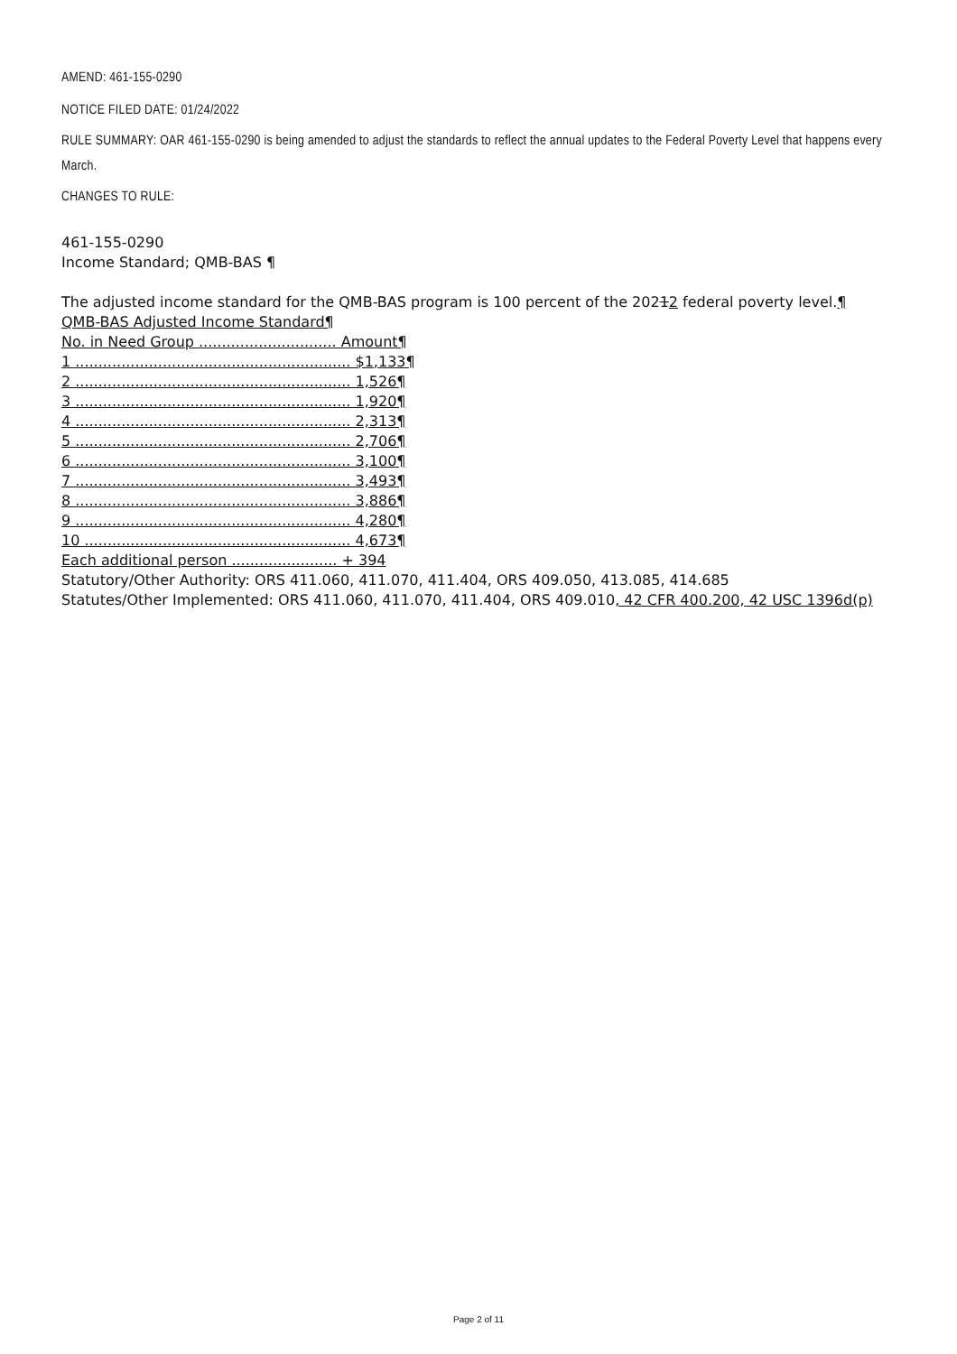AMEND: 461-155-0290
NOTICE FILED DATE: 01/24/2022
RULE SUMMARY: OAR 461-155-0290 is being amended to adjust the standards to reflect the annual updates to the Federal Poverty Level that happens every March.
CHANGES TO RULE:
461-155-0290
Income Standard; QMB-BAS ¶
The adjusted income standard for the QMB-BAS program is 100 percent of the 20212 federal poverty level.¶
QMB-BAS Adjusted Income Standard¶
No. in Need Group .............................. Amount¶
1 ............................................................ $1,133¶
2 ............................................................ 1,526¶
3 ............................................................ 1,920¶
4 ............................................................ 2,313¶
5 ............................................................ 2,706¶
6 ............................................................ 3,100¶
7 ............................................................ 3,493¶
8 ............................................................ 3,886¶
9 ............................................................ 4,280¶
10 .......................................................... 4,673¶
Each additional person ....................... + 394
Statutory/Other Authority: ORS 411.060, 411.070, 411.404, ORS 409.050, 413.085, 414.685
Statutes/Other Implemented: ORS 411.060, 411.070, 411.404, ORS 409.010, 42 CFR 400.200, 42 USC 1396d(p)
Page 2 of 11